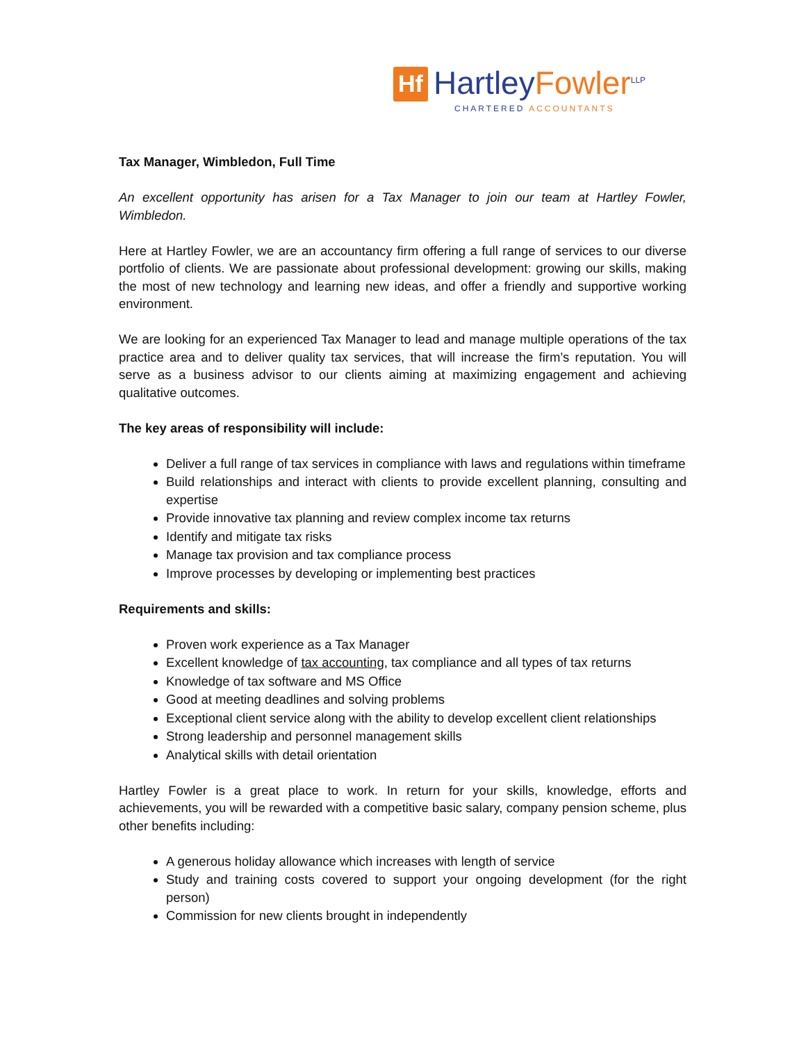Hf
Hartley Fowler<sup>LLP</sup>
CHARTERED ACCOUNTANTS
Tax Manager, Wimbledon, Full Time
An excellent opportunity has arisen for a Tax Manager to join our team at Hartley Fowler, Wimbledon.
Here at Hartley Fowler, we are an accountancy firm offering a full range of services to our diverse portfolio of clients. We are passionate about professional development: growing our skills, making the most of new technology and learning new ideas, and offer a friendly and supportive working environment.
We are looking for an experienced Tax Manager to lead and manage multiple operations of the tax practice area and to deliver quality tax services, that will increase the firm’s reputation. You will serve as a business advisor to our clients aiming at maximizing engagement and achieving qualitative outcomes.
The key areas of responsibility will include:
Deliver a full range of tax services in compliance with laws and regulations within timeframe
Build relationships and interact with clients to provide excellent planning, consulting and expertise
Provide innovative tax planning and review complex income tax returns
Identify and mitigate tax risks
Manage tax provision and tax compliance process
Improve processes by developing or implementing best practices
Requirements and skills:
Proven work experience as a Tax Manager
Excellent knowledge of tax accounting, tax compliance and all types of tax returns
Knowledge of tax software and MS Office
Good at meeting deadlines and solving problems
Exceptional client service along with the ability to develop excellent client relationships
Strong leadership and personnel management skills
Analytical skills with detail orientation
Hartley Fowler is a great place to work. In return for your skills, knowledge, efforts and achievements, you will be rewarded with a competitive basic salary, company pension scheme, plus other benefits including:
A generous holiday allowance which increases with length of service
Study and training costs covered to support your ongoing development (for the right person)
Commission for new clients brought in independently